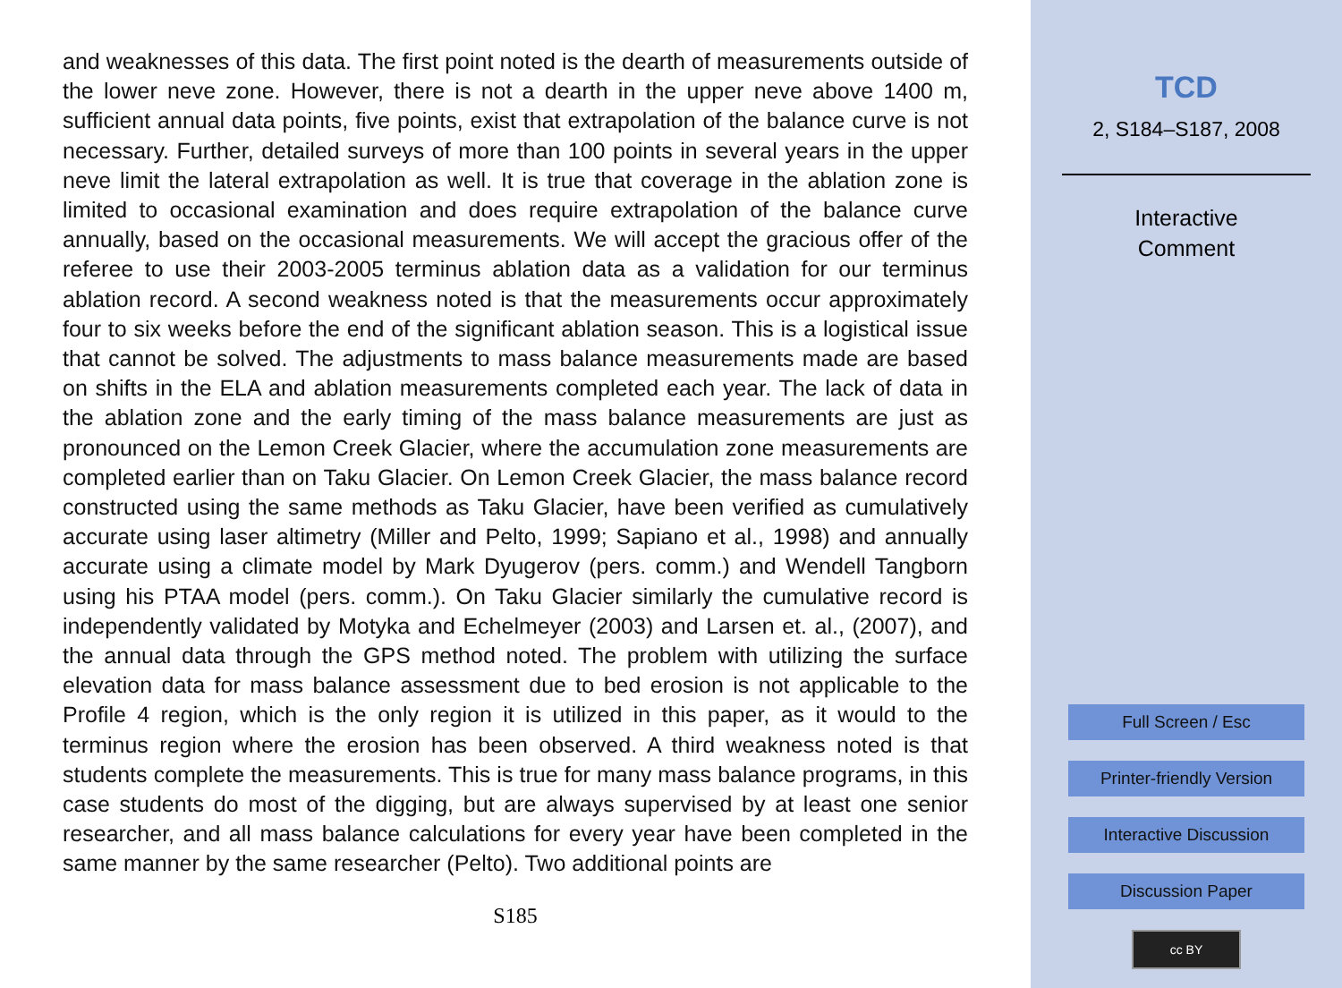and weaknesses of this data. The first point noted is the dearth of measurements outside of the lower neve zone. However, there is not a dearth in the upper neve above 1400 m, sufficient annual data points, five points, exist that extrapolation of the balance curve is not necessary. Further, detailed surveys of more than 100 points in several years in the upper neve limit the lateral extrapolation as well. It is true that coverage in the ablation zone is limited to occasional examination and does require extrapolation of the balance curve annually, based on the occasional measurements. We will accept the gracious offer of the referee to use their 2003-2005 terminus ablation data as a validation for our terminus ablation record. A second weakness noted is that the measurements occur approximately four to six weeks before the end of the significant ablation season. This is a logistical issue that cannot be solved. The adjustments to mass balance measurements made are based on shifts in the ELA and ablation measurements completed each year. The lack of data in the ablation zone and the early timing of the mass balance measurements are just as pronounced on the Lemon Creek Glacier, where the accumulation zone measurements are completed earlier than on Taku Glacier. On Lemon Creek Glacier, the mass balance record constructed using the same methods as Taku Glacier, have been verified as cumulatively accurate using laser altimetry (Miller and Pelto, 1999; Sapiano et al., 1998) and annually accurate using a climate model by Mark Dyugerov (pers. comm.) and Wendell Tangborn using his PTAA model (pers. comm.). On Taku Glacier similarly the cumulative record is independently validated by Motyka and Echelmeyer (2003) and Larsen et. al., (2007), and the annual data through the GPS method noted. The problem with utilizing the surface elevation data for mass balance assessment due to bed erosion is not applicable to the Profile 4 region, which is the only region it is utilized in this paper, as it would to the terminus region where the erosion has been observed. A third weakness noted is that students complete the measurements. This is true for many mass balance programs, in this case students do most of the digging, but are always supervised by at least one senior researcher, and all mass balance calculations for every year have been completed in the same manner by the same researcher (Pelto). Two additional points are
S185
TCD
2, S184–S187, 2008
Interactive
Comment
Full Screen / Esc
Printer-friendly Version
Interactive Discussion
Discussion Paper
cc BY